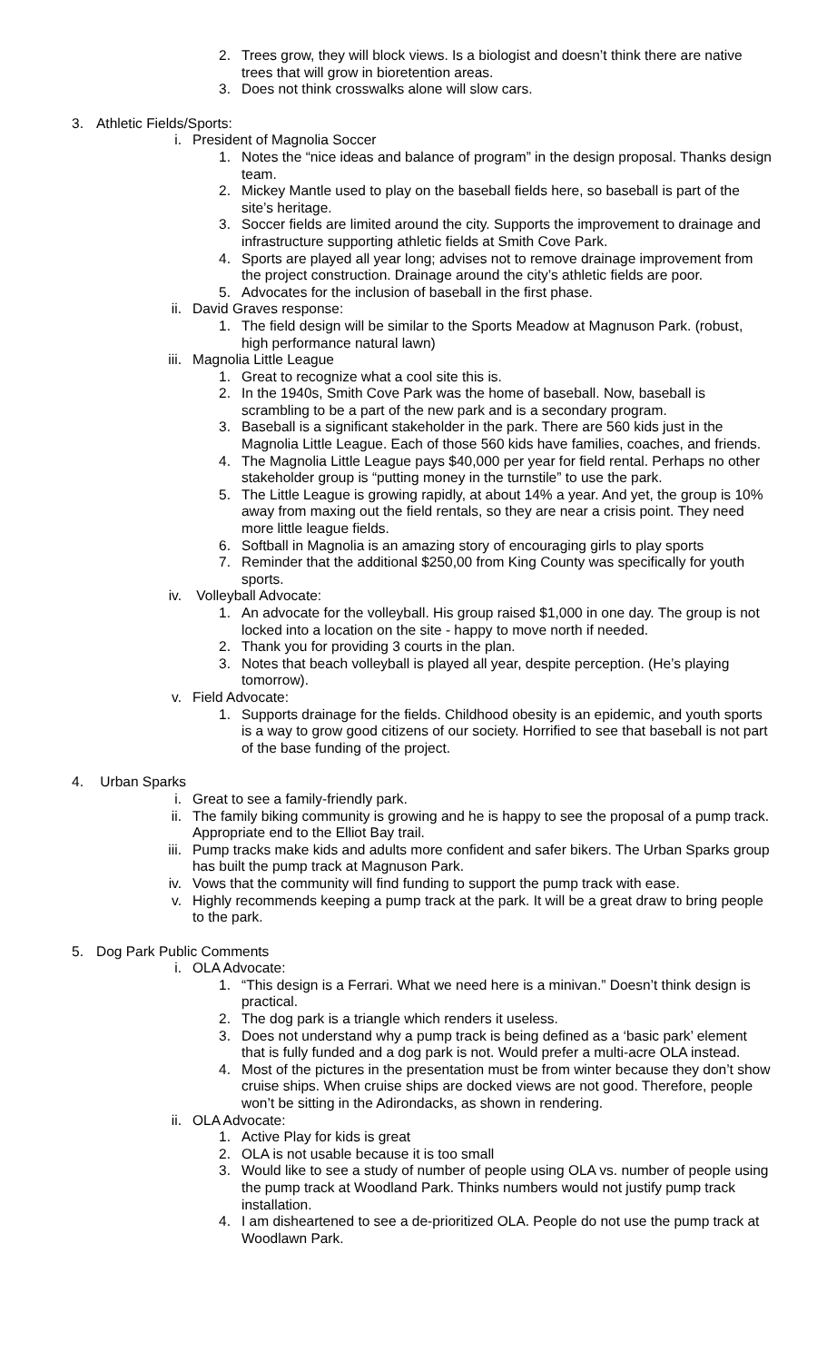2. Trees grow, they will block views. Is a biologist and doesn’t think there are native trees that will grow in bioretention areas.
3. Does not think crosswalks alone will slow cars.
3. Athletic Fields/Sports:
i. President of Magnolia Soccer
1. Notes the “nice ideas and balance of program” in the design proposal. Thanks design team.
2. Mickey Mantle used to play on the baseball fields here, so baseball is part of the site’s heritage.
3. Soccer fields are limited around the city. Supports the improvement to drainage and infrastructure supporting athletic fields at Smith Cove Park.
4. Sports are played all year long; advises not to remove drainage improvement from the project construction. Drainage around the city’s athletic fields are poor.
5. Advocates for the inclusion of baseball in the first phase.
ii. David Graves response:
1. The field design will be similar to the Sports Meadow at Magnuson Park. (robust, high performance natural lawn)
iii. Magnolia Little League
1. Great to recognize what a cool site this is.
2. In the 1940s, Smith Cove Park was the home of baseball. Now, baseball is scrambling to be a part of the new park and is a secondary program.
3. Baseball is a significant stakeholder in the park. There are 560 kids just in the Magnolia Little League. Each of those 560 kids have families, coaches, and friends.
4. The Magnolia Little League pays $40,000 per year for field rental. Perhaps no other stakeholder group is “putting money in the turnstile” to use the park.
5. The Little League is growing rapidly, at about 14% a year. And yet, the group is 10% away from maxing out the field rentals, so they are near a crisis point. They need more little league fields.
6. Softball in Magnolia is an amazing story of encouraging girls to play sports
7. Reminder that the additional $250,00 from King County was specifically for youth sports.
iv. Volleyball Advocate:
1. An advocate for the volleyball. His group raised $1,000 in one day. The group is not locked into a location on the site - happy to move north if needed.
2. Thank you for providing 3 courts in the plan.
3. Notes that beach volleyball is played all year, despite perception. (He’s playing tomorrow).
v. Field Advocate:
1. Supports drainage for the fields. Childhood obesity is an epidemic, and youth sports is a way to grow good citizens of our society. Horrified to see that baseball is not part of the base funding of the project.
4. Urban Sparks
i. Great to see a family-friendly park.
ii. The family biking community is growing and he is happy to see the proposal of a pump track. Appropriate end to the Elliot Bay trail.
iii. Pump tracks make kids and adults more confident and safer bikers. The Urban Sparks group has built the pump track at Magnuson Park.
iv. Vows that the community will find funding to support the pump track with ease.
v. Highly recommends keeping a pump track at the park. It will be a great draw to bring people to the park.
5. Dog Park Public Comments
i. OLA Advocate:
1. “This design is a Ferrari. What we need here is a minivan.” Doesn’t think design is practical.
2. The dog park is a triangle which renders it useless.
3. Does not understand why a pump track is being defined as a ‘basic park’ element that is fully funded and a dog park is not. Would prefer a multi-acre OLA instead.
4. Most of the pictures in the presentation must be from winter because they don’t show cruise ships. When cruise ships are docked views are not good. Therefore, people won’t be sitting in the Adirondacks, as shown in rendering.
ii. OLA Advocate:
1. Active Play for kids is great
2. OLA is not usable because it is too small
3. Would like to see a study of number of people using OLA vs. number of people using the pump track at Woodland Park. Thinks numbers would not justify pump track installation.
4. I am disheartened to see a de-prioritized OLA. People do not use the pump track at Woodlawn Park.